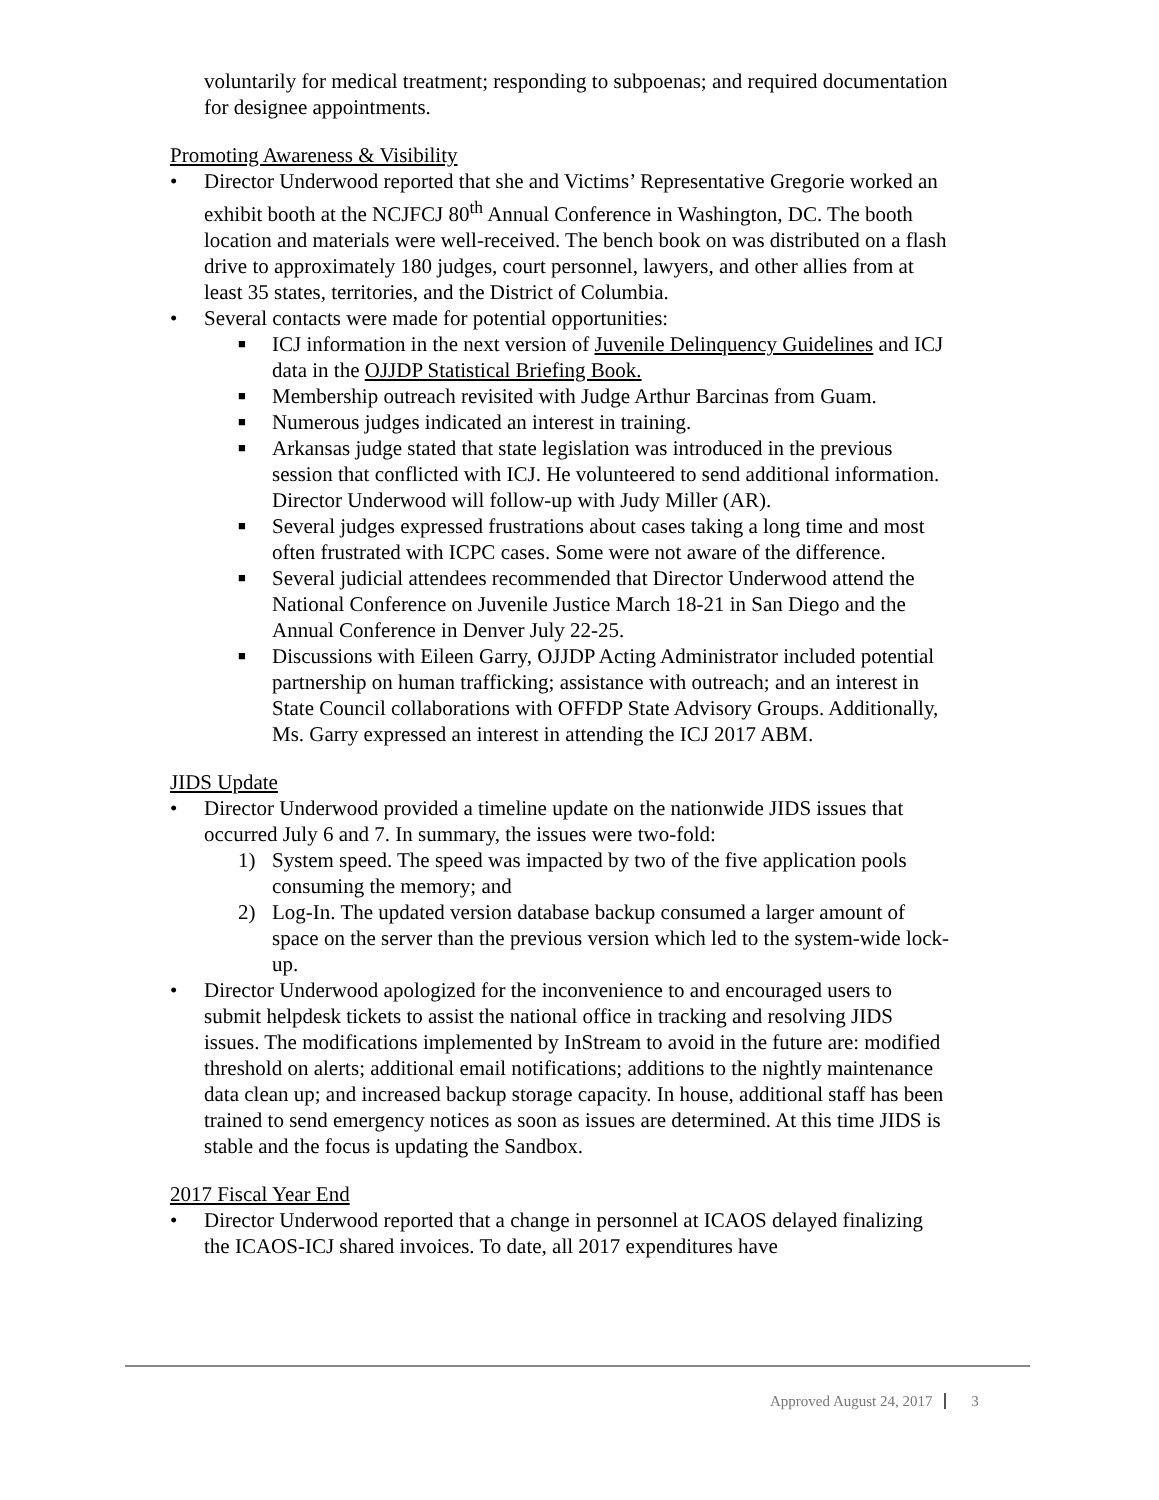voluntarily for medical treatment; responding to subpoenas; and required documentation for designee appointments.
Promoting Awareness & Visibility
• Director Underwood reported that she and Victims’ Representative Gregorie worked an exhibit booth at the NCJFCJ 80<sup>th</sup> Annual Conference in Washington, DC. The booth location and materials were well-received. The bench book on was distributed on a flash drive to approximately 180 judges, court personnel, lawyers, and other allies from at least 35 states, territories, and the District of Columbia.
• Several contacts were made for potential opportunities:
■
ICJ information in the next version of Juvenile Delinquency Guidelines and ICJ data in the OJJDP Statistical Briefing Book.
■
Membership outreach revisited with Judge Arthur Barcinas from Guam.
■
Numerous judges indicated an interest in training.
■
Arkansas judge stated that state legislation was introduced in the previous session that conflicted with ICJ. He volunteered to send additional information. Director Underwood will follow-up with Judy Miller (AR).
■
Several judges expressed frustrations about cases taking a long time and most often frustrated with ICPC cases. Some were not aware of the difference.
■
Several judicial attendees recommended that Director Underwood attend the National Conference on Juvenile Justice March 18-21 in San Diego and the Annual Conference in Denver July 22-25.
■
Discussions with Eileen Garry, OJJDP Acting Administrator included potential partnership on human trafficking; assistance with outreach; and an interest in State Council collaborations with OFFDP State Advisory Groups. Additionally, Ms. Garry expressed an interest in attending the ICJ 2017 ABM.
JIDS Update
• Director Underwood provided a timeline update on the nationwide JIDS issues that occurred July 6 and 7. In summary, the issues were two-fold:
1) System speed. The speed was impacted by two of the five application pools consuming the memory; and
2) Log-In. The updated version database backup consumed a larger amount of space on the server than the previous version which led to the system-wide lock-up.
• Director Underwood apologized for the inconvenience to and encouraged users to submit helpdesk tickets to assist the national office in tracking and resolving JIDS issues. The modifications implemented by InStream to avoid in the future are: modified threshold on alerts; additional email notifications; additions to the nightly maintenance data clean up; and increased backup storage capacity. In house, additional staff has been trained to send emergency notices as soon as issues are determined. At this time JIDS is stable and the focus is updating the Sandbox.
2017 Fiscal Year End
• Director Underwood reported that a change in personnel at ICAOS delayed finalizing the ICAOS-ICJ shared invoices. To date, all 2017 expenditures have
Approved August 24, 2017 3